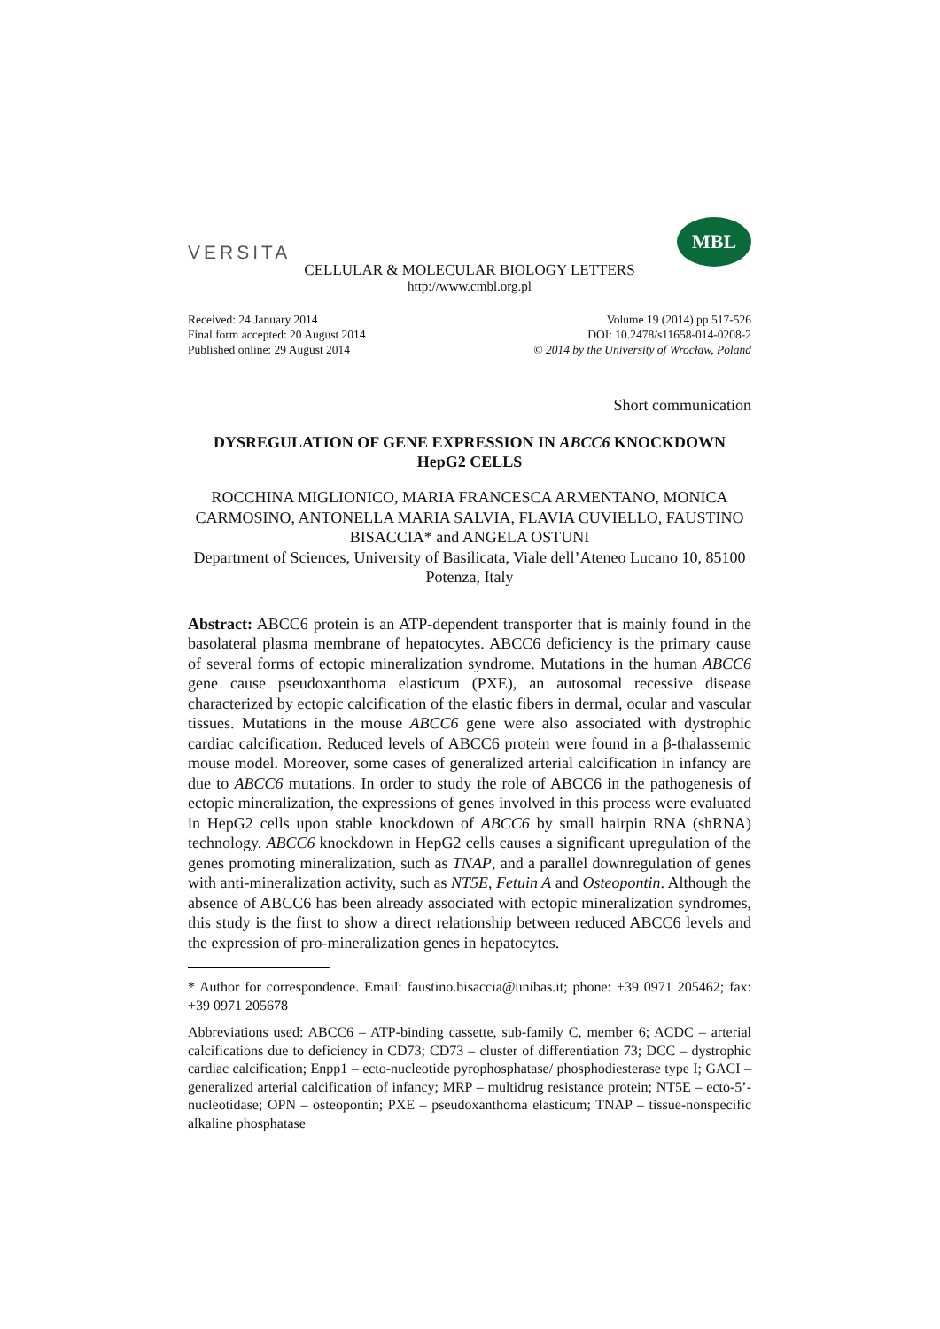VERSITA
MBL
CELLULAR & MOLECULAR BIOLOGY LETTERS
http://www.cmbl.org.pl
Received: 24 January 2014
Final form accepted: 20 August 2014
Published online: 29 August 2014
Volume 19 (2014) pp 517-526
DOI: 10.2478/s11658-014-0208-2
© 2014 by the University of Wrocław, Poland
Short communication
DYSREGULATION OF GENE EXPRESSION IN ABCC6 KNOCKDOWN HepG2 CELLS
ROCCHINA MIGLIONICO, MARIA FRANCESCA ARMENTANO, MONICA CARMOSINO, ANTONELLA MARIA SALVIA, FLAVIA CUVIELLO, FAUSTINO BISACCIA* and ANGELA OSTUNI
Department of Sciences, University of Basilicata, Viale dell’Ateneo Lucano 10, 85100 Potenza, Italy
Abstract: ABCC6 protein is an ATP-dependent transporter that is mainly found in the basolateral plasma membrane of hepatocytes. ABCC6 deficiency is the primary cause of several forms of ectopic mineralization syndrome. Mutations in the human ABCC6 gene cause pseudoxanthoma elasticum (PXE), an autosomal recessive disease characterized by ectopic calcification of the elastic fibers in dermal, ocular and vascular tissues. Mutations in the mouse ABCC6 gene were also associated with dystrophic cardiac calcification. Reduced levels of ABCC6 protein were found in a β-thalassemic mouse model. Moreover, some cases of generalized arterial calcification in infancy are due to ABCC6 mutations. In order to study the role of ABCC6 in the pathogenesis of ectopic mineralization, the expressions of genes involved in this process were evaluated in HepG2 cells upon stable knockdown of ABCC6 by small hairpin RNA (shRNA) technology. ABCC6 knockdown in HepG2 cells causes a significant upregulation of the genes promoting mineralization, such as TNAP, and a parallel downregulation of genes with anti-mineralization activity, such as NT5E, Fetuin A and Osteopontin. Although the absence of ABCC6 has been already associated with ectopic mineralization syndromes, this study is the first to show a direct relationship between reduced ABCC6 levels and the expression of pro-mineralization genes in hepatocytes.
* Author for correspondence. Email: faustino.bisaccia@unibas.it; phone: +39 0971 205462; fax: +39 0971 205678
Abbreviations used: ABCC6 – ATP-binding cassette, sub-family C, member 6; ACDC – arterial calcifications due to deficiency in CD73; CD73 – cluster of differentiation 73; DCC – dystrophic cardiac calcification; Enpp1 – ecto-nucleotide pyrophosphatase/ phosphodiesterase type I; GACI – generalized arterial calcification of infancy; MRP – multidrug resistance protein; NT5E – ecto-5’-nucleotidase; OPN – osteopontin; PXE – pseudoxanthoma elasticum; TNAP – tissue-nonspecific alkaline phosphatase